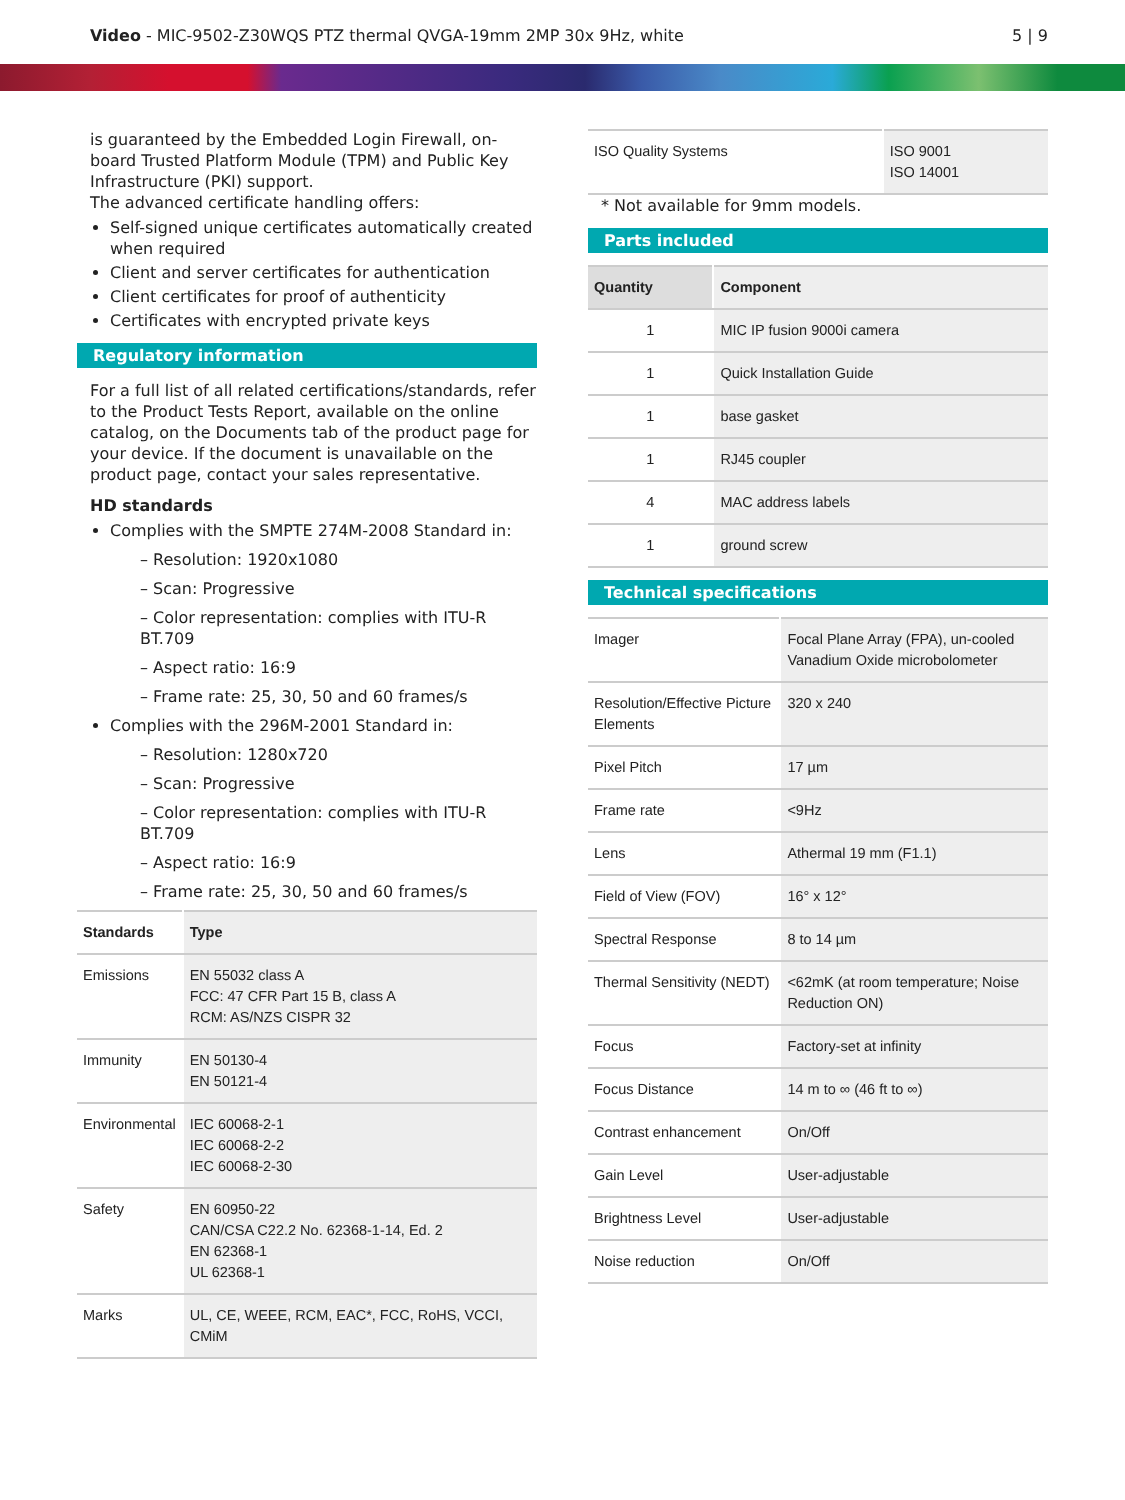Video - MIC-9502-Z30WQS PTZ thermal QVGA-19mm 2MP 30x 9Hz, white
5 | 9
is guaranteed by the Embedded Login Firewall, on-board Trusted Platform Module (TPM) and Public Key Infrastructure (PKI) support.
The advanced certificate handling offers:
Self-signed unique certificates automatically created when required
Client and server certificates for authentication
Client certificates for proof of authenticity
Certificates with encrypted private keys
Regulatory information
For a full list of all related certifications/standards, refer to the Product Tests Report, available on the online catalog, on the Documents tab of the product page for your device. If the document is unavailable on the product page, contact your sales representative.
HD standards
Complies with the SMPTE 274M-2008 Standard in:
– Resolution: 1920x1080
– Scan: Progressive
– Color representation: complies with ITU-R BT.709
– Aspect ratio: 16:9
– Frame rate: 25, 30, 50 and 60 frames/s
Complies with the 296M-2001 Standard in:
– Resolution: 1280x720
– Scan: Progressive
– Color representation: complies with ITU-R BT.709
– Aspect ratio: 16:9
– Frame rate: 25, 30, 50 and 60 frames/s
| Standards | Type |
| --- | --- |
| Emissions | EN 55032 class A FCC: 47 CFR Part 15 B, class A RCM: AS/NZS CISPR 32 |
| Immunity | EN 50130-4 EN 50121-4 |
| Environmental | IEC 60068-2-1 IEC 60068-2-2 IEC 60068-2-30 |
| Safety | EN 60950-22 CAN/CSA C22.2 No. 62368-1-14, Ed. 2 EN 62368-1 UL 62368-1 |
| Marks | UL, CE, WEEE, RCM, EAC*, FCC, RoHS, VCCI, CMiM |
| ISO Quality Systems | ISO 9001 ISO 14001 |
* Not available for 9mm models.
Parts included
| Quantity | Component |
| --- | --- |
| 1 | MIC IP fusion 9000i camera |
| 1 | Quick Installation Guide |
| 1 | base gasket |
| 1 | RJ45 coupler |
| 4 | MAC address labels |
| 1 | ground screw |
Technical specifications
| Imager | Focal Plane Array (FPA), un-cooled Vanadium Oxide microbolometer |
| Resolution/Effective Picture Elements | 320 x 240 |
| Pixel Pitch | 17 µm |
| Frame rate | <9Hz |
| Lens | Athermal 19 mm (F1.1) |
| Field of View (FOV) | 16° x 12° |
| Spectral Response | 8 to 14 µm |
| Thermal Sensitivity (NEDT) | <62mK (at room temperature; Noise Reduction ON) |
| Focus | Factory-set at infinity |
| Focus Distance | 14 m to ∞ (46 ft to ∞) |
| Contrast enhancement | On/Off |
| Gain Level | User-adjustable |
| Brightness Level | User-adjustable |
| Noise reduction | On/Off |